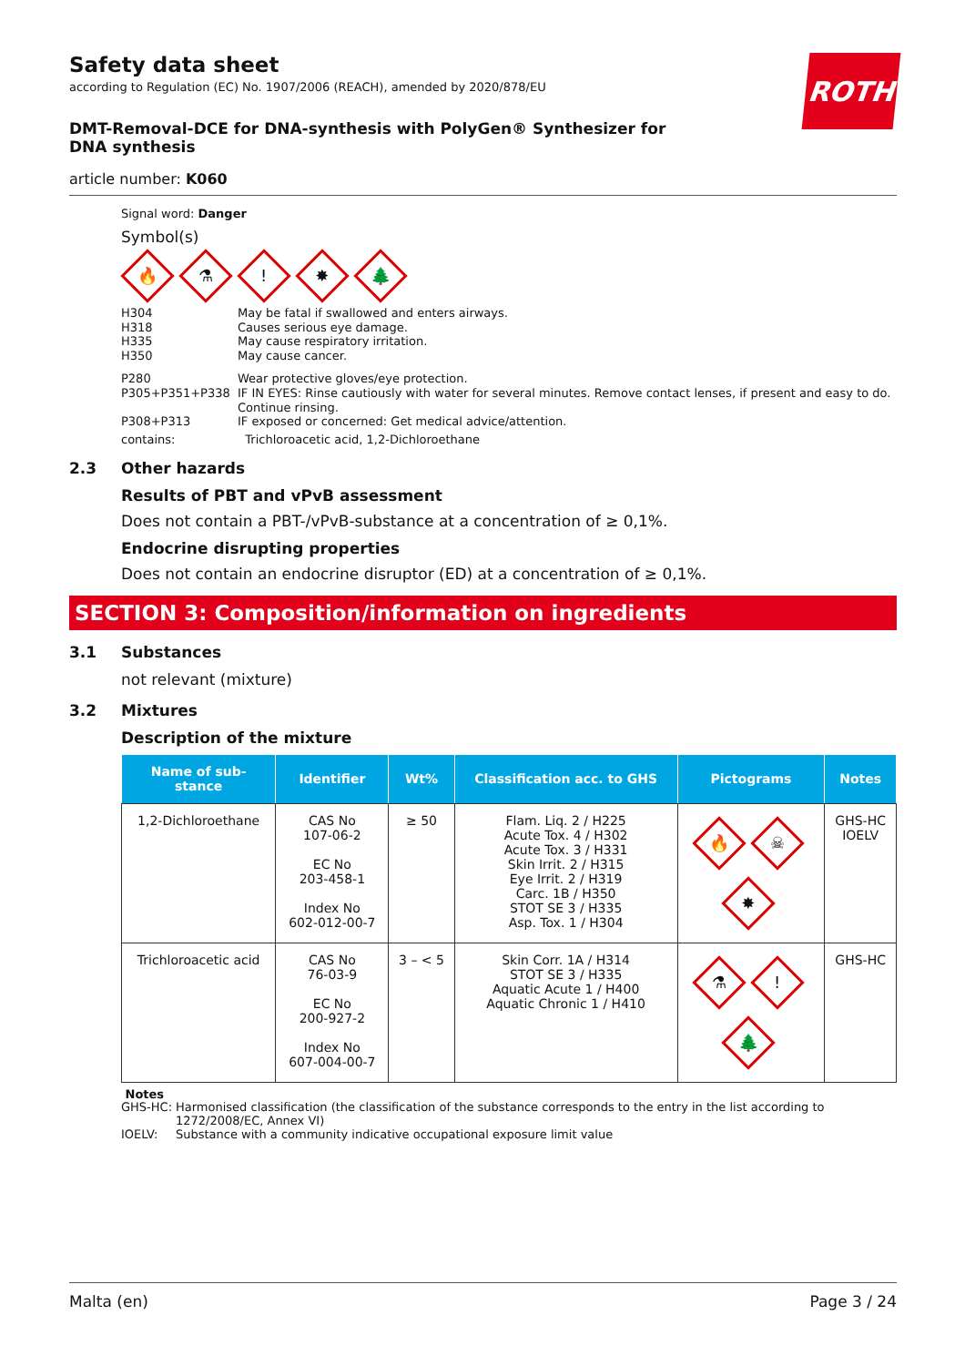ROTH
Safety data sheet
according to Regulation (EC) No. 1907/2006 (REACH), amended by 2020/878/EU
DMT-Removal-DCE for DNA-synthesis with PolyGen® Synthesizer for DNA synthesis
article number: K060
Signal word: Danger
Symbol(s)
🔥 ⚗! ✸ 🌲
| H304 | May be fatal if swallowed and enters airways. |
| H318 | Causes serious eye damage. |
| H335 | May cause respiratory irritation. |
| H350 | May cause cancer. |
| P280 | Wear protective gloves/eye protection. |
| P305+P351+P338 | IF IN EYES: Rinse cautiously with water for several minutes. Remove contact lenses, if present and easy to do. Continue rinsing. |
| P308+P313 | IF exposed or concerned: Get medical advice/attention. |
| contains: | Trichloroacetic acid, 1,2-Dichloroethane |
2.3 Other hazards
Results of PBT and vPvB assessment
Does not contain a PBT-/vPvB-substance at a concentration of ≥ 0,1%.
Endocrine disrupting properties
Does not contain an endocrine disruptor (ED) at a concentration of ≥ 0,1%.
SECTION 3: Composition/information on ingredients
3.1 Substances
not relevant (mixture)
3.2 Mixtures
Description of the mixture
| Name of sub- stance | Identifier | Wt% | Classification acc. to GHS | Pictograms | Notes |
| --- | --- | --- | --- | --- | --- |
| 1,2-Dichloroethane | CAS No 107-06-2 EC No 203-458-1 Index No 602-012-00-7 | ≥ 50 | Flam. Liq. 2 / H225 Acute Tox. 4 / H302 Acute Tox. 3 / H331 Skin Irrit. 2 / H315 Eye Irrit. 2 / H319 Carc. 1B / H350 STOT SE 3 / H335 Asp. Tox. 1 / H304 | 🔥 ☠ ✸ | GHS-HC IOELV |
| Trichloroacetic acid | CAS No 76-03-9 EC No 200-927-2 Index No 607-004-00-7 | 3 – < 5 | Skin Corr. 1A / H314 STOT SE 3 / H335 Aquatic Acute 1 / H400 Aquatic Chronic 1 / H410 | ⚗ ! 🌲 | GHS-HC |
Notes
GHS-HC: Harmonised classification (the classification of the substance corresponds to the entry in the list according to 1272/2008/EC, Annex VI)
IOELV: Substance with a community indicative occupational exposure limit value
Malta (en) Page 3 / 24